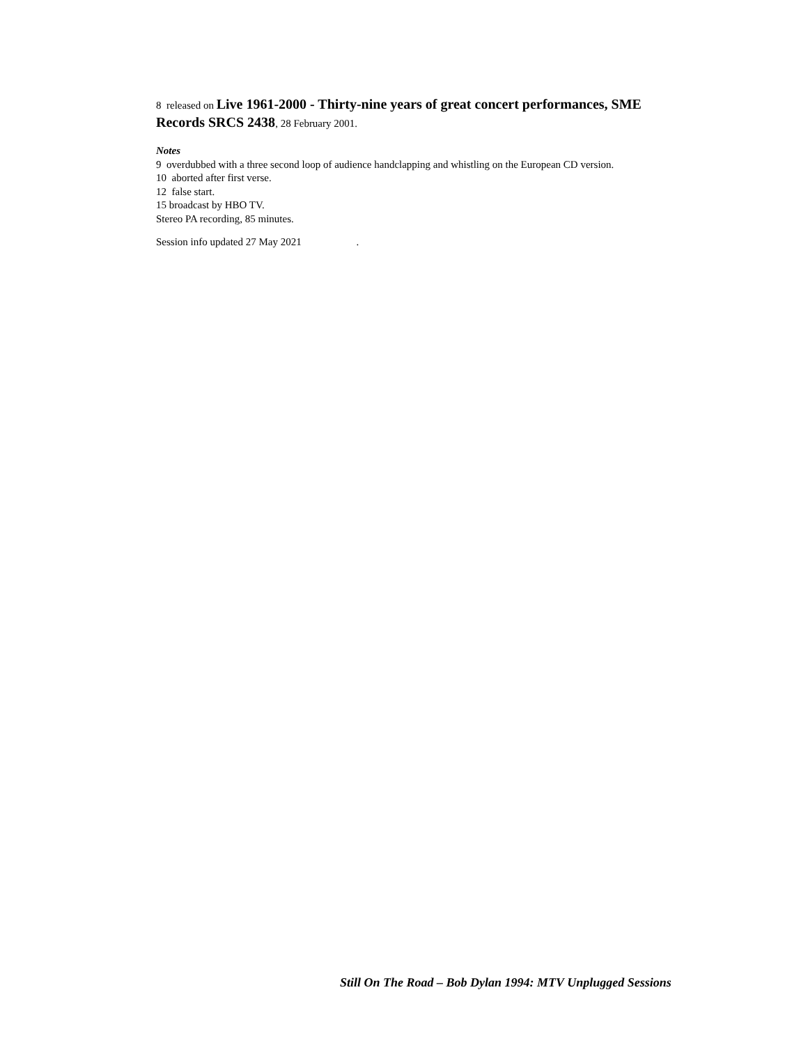8 released on Live 1961-2000 - Thirty-nine years of great concert performances, SME Records SRCS 2438, 28 February 2001.
Notes
9 overdubbed with a three second loop of audience handclapping and whistling on the European CD version.
10 aborted after first verse.
12 false start.
15 broadcast by HBO TV.
Stereo PA recording, 85 minutes.
Session info updated 27 May 2021 .
Still On The Road – Bob Dylan 1994: MTV Unplugged Sessions